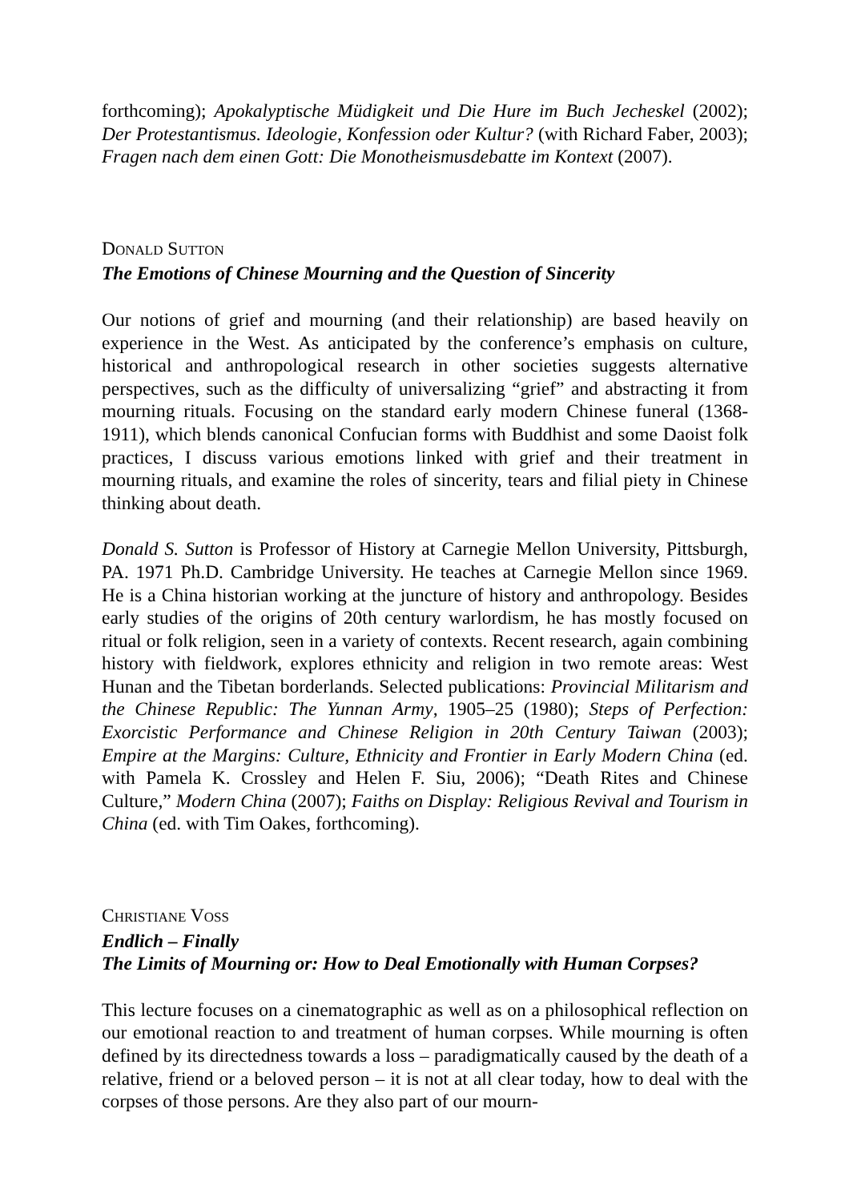forthcoming); Apokalyptische Müdigkeit und Die Hure im Buch Jecheskel (2002); Der Protestantismus. Ideologie, Konfession oder Kultur? (with Richard Faber, 2003); Fragen nach dem einen Gott: Die Monotheismusdebatte im Kontext (2007).
DONALD SUTTON
The Emotions of Chinese Mourning and the Question of Sincerity
Our notions of grief and mourning (and their relationship) are based heavily on experience in the West. As anticipated by the conference’s emphasis on culture, historical and anthropological research in other societies suggests alternative perspectives, such as the difficulty of universalizing “grief” and abstracting it from mourning rituals. Focusing on the standard early modern Chinese funeral (1368-1911), which blends canonical Confucian forms with Buddhist and some Daoist folk practices, I discuss various emotions linked with grief and their treatment in mourning rituals, and examine the roles of sincerity, tears and filial piety in Chinese thinking about death.
Donald S. Sutton is Professor of History at Carnegie Mellon University, Pittsburgh, PA. 1971 Ph.D. Cambridge University. He teaches at Carnegie Mellon since 1969. He is a China historian working at the juncture of history and anthropology. Besides early studies of the origins of 20th century warlordism, he has mostly focused on ritual or folk religion, seen in a variety of contexts. Recent research, again combining history with fieldwork, explores ethnicity and religion in two remote areas: West Hunan and the Tibetan borderlands. Selected publications: Provincial Militarism and the Chinese Republic: The Yunnan Army, 1905–25 (1980); Steps of Perfection: Exorcistic Performance and Chinese Religion in 20th Century Taiwan (2003); Empire at the Margins: Culture, Ethnicity and Frontier in Early Modern China (ed. with Pamela K. Crossley and Helen F. Siu, 2006); “Death Rites and Chinese Culture,” Modern China (2007); Faiths on Display: Religious Revival and Tourism in China (ed. with Tim Oakes, forthcoming).
CHRISTIANE VOSS
Endlich – Finally
The Limits of Mourning or: How to Deal Emotionally with Human Corpses?
This lecture focuses on a cinematographic as well as on a philosophical reflection on our emotional reaction to and treatment of human corpses. While mourning is often defined by its directedness towards a loss – paradigmatically caused by the death of a relative, friend or a beloved person – it is not at all clear today, how to deal with the corpses of those persons. Are they also part of our mourn-